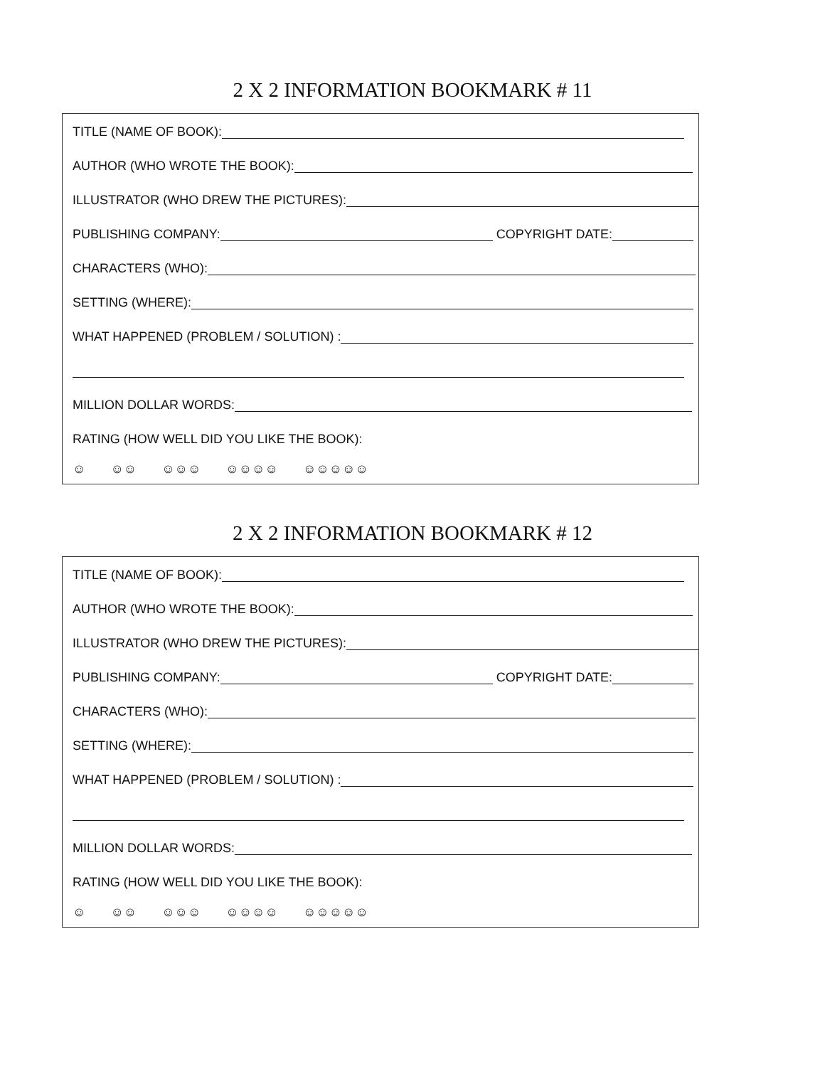2 X 2 INFORMATION BOOKMARK # 11
TITLE (NAME OF BOOK):
AUTHOR (WHO WROTE THE BOOK):
ILLUSTRATOR (WHO DREW THE PICTURES):
PUBLISHING COMPANY: COPYRIGHT DATE:
CHARACTERS (WHO):
SETTING (WHERE):
WHAT HAPPENED (PROBLEM / SOLUTION) :
MILLION DOLLAR WORDS:
RATING (HOW WELL DID YOU LIKE THE BOOK):
☺ ☺☺ ☺☺☺ ☺☺☺☺ ☺☺☺☺☺
2 X 2 INFORMATION BOOKMARK # 12
TITLE (NAME OF BOOK):
AUTHOR (WHO WROTE THE BOOK):
ILLUSTRATOR (WHO DREW THE PICTURES):
PUBLISHING COMPANY: COPYRIGHT DATE:
CHARACTERS (WHO):
SETTING (WHERE):
WHAT HAPPENED (PROBLEM / SOLUTION) :
MILLION DOLLAR WORDS:
RATING (HOW WELL DID YOU LIKE THE BOOK):
☺ ☺☺ ☺☺☺ ☺☺☺☺ ☺☺☺☺☺